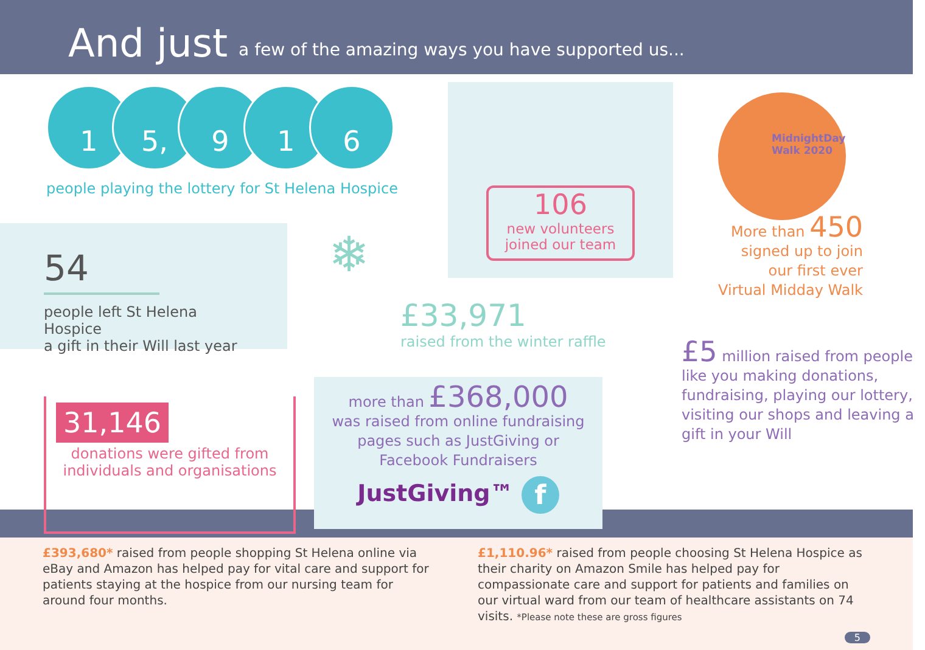And just a few of the amazing ways you have supported us...
1 5, 9 1 6
people playing the lottery for St Helena Hospice
54
people left St Helena Hospice
a gift in their Will last year
106
new volunteers
joined our team
MidnightDay
Walk 2020
More than 450
signed up to join
our first ever
Virtual Midday Walk
❄
£33,971
raised from the winter raffle
31,146
donations were gifted from
individuals and organisations
more than £368,000
was raised from online fundraising
pages such as JustGiving or
Facebook Fundraisers
JustGiving™ f
£5 million raised from people like you making donations, fundraising, playing our lottery, visiting our shops and leaving a gift in your Will
£393,680* raised from people shopping St Helena online via eBay and Amazon has helped pay for vital care and support for patients staying at the hospice from our nursing team for around four months.
£1,110.96* raised from people choosing St Helena Hospice as their charity on Amazon Smile has helped pay for compassionate care and support for patients and families on our virtual ward from our team of healthcare assistants on 74 visits. *Please note these are gross figures
5